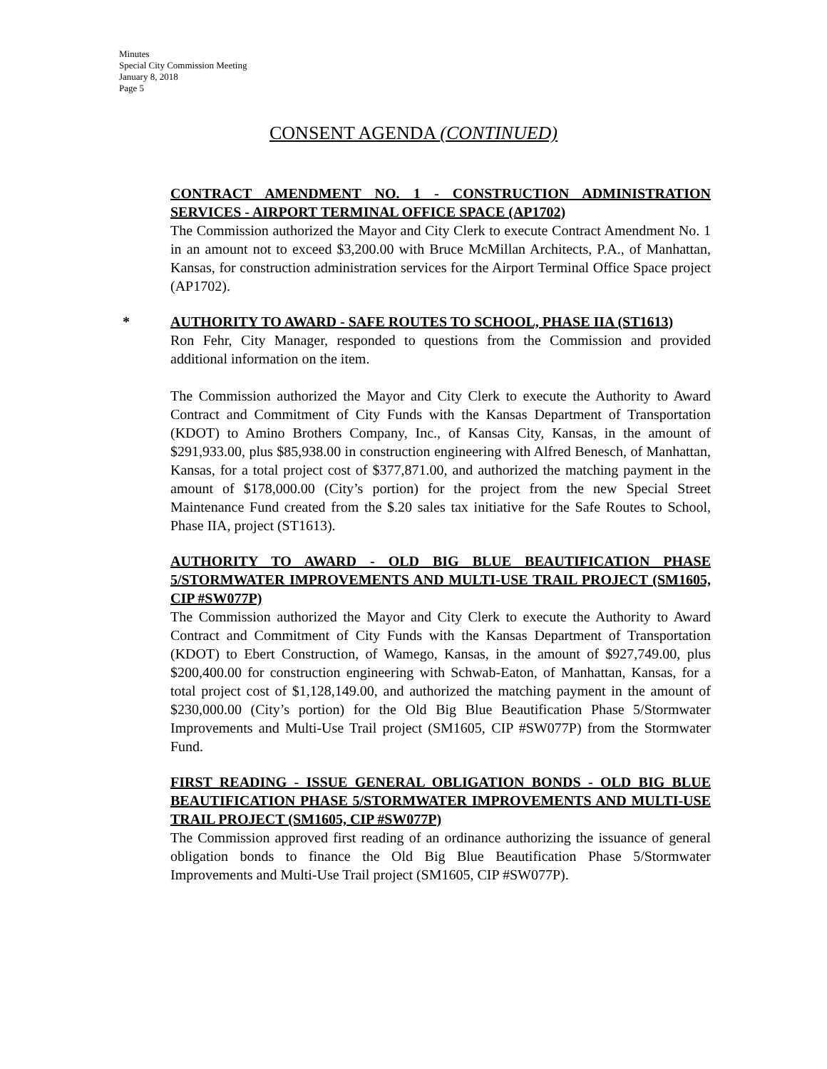Minutes
Special City Commission Meeting
January 8, 2018
Page 5
CONSENT AGENDA (CONTINUED)
CONTRACT AMENDMENT NO. 1 - CONSTRUCTION ADMINISTRATION SERVICES - AIRPORT TERMINAL OFFICE SPACE (AP1702)
The Commission authorized the Mayor and City Clerk to execute Contract Amendment No. 1 in an amount not to exceed $3,200.00 with Bruce McMillan Architects, P.A., of Manhattan, Kansas, for construction administration services for the Airport Terminal Office Space project (AP1702).
*
AUTHORITY TO AWARD - SAFE ROUTES TO SCHOOL, PHASE IIA (ST1613)
Ron Fehr, City Manager, responded to questions from the Commission and provided additional information on the item.
The Commission authorized the Mayor and City Clerk to execute the Authority to Award Contract and Commitment of City Funds with the Kansas Department of Transportation (KDOT) to Amino Brothers Company, Inc., of Kansas City, Kansas, in the amount of $291,933.00, plus $85,938.00 in construction engineering with Alfred Benesch, of Manhattan, Kansas, for a total project cost of $377,871.00, and authorized the matching payment in the amount of $178,000.00 (City’s portion) for the project from the new Special Street Maintenance Fund created from the $.20 sales tax initiative for the Safe Routes to School, Phase IIA, project (ST1613).
AUTHORITY TO AWARD - OLD BIG BLUE BEAUTIFICATION PHASE 5/STORMWATER IMPROVEMENTS AND MULTI-USE TRAIL PROJECT (SM1605, CIP #SW077P)
The Commission authorized the Mayor and City Clerk to execute the Authority to Award Contract and Commitment of City Funds with the Kansas Department of Transportation (KDOT) to Ebert Construction, of Wamego, Kansas, in the amount of $927,749.00, plus $200,400.00 for construction engineering with Schwab-Eaton, of Manhattan, Kansas, for a total project cost of $1,128,149.00, and authorized the matching payment in the amount of $230,000.00 (City’s portion) for the Old Big Blue Beautification Phase 5/Stormwater Improvements and Multi-Use Trail project (SM1605, CIP #SW077P) from the Stormwater Fund.
FIRST READING - ISSUE GENERAL OBLIGATION BONDS - OLD BIG BLUE BEAUTIFICATION PHASE 5/STORMWATER IMPROVEMENTS AND MULTI-USE TRAIL PROJECT (SM1605, CIP #SW077P)
The Commission approved first reading of an ordinance authorizing the issuance of general obligation bonds to finance the Old Big Blue Beautification Phase 5/Stormwater Improvements and Multi-Use Trail project (SM1605, CIP #SW077P).